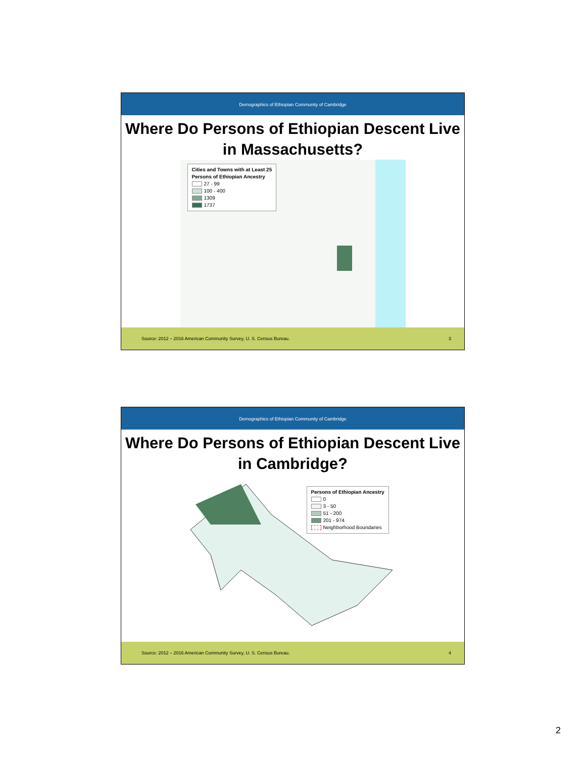Demographics of Ethiopian Community of Cambridge
Where Do Persons of Ethiopian Descent Live in Massachusetts?
Cities and Towns with at Least 25
Persons of Ethiopian Ancestry
27 - 99
100 - 400
1309
1737
Source: 2012 – 2016 American Community Survey, U. S. Census Bureau. 3
Demographics of Ethiopian Community of Cambridge
Where Do Persons of Ethiopian Descent Live in Cambridge?
Persons of Ethiopian Ancestry
0
3 - 50
51 - 200
201 - 974
Neighborhood Boundaries
Source: 2012 – 2016 American Community Survey, U. S. Census Bureau. 4
2